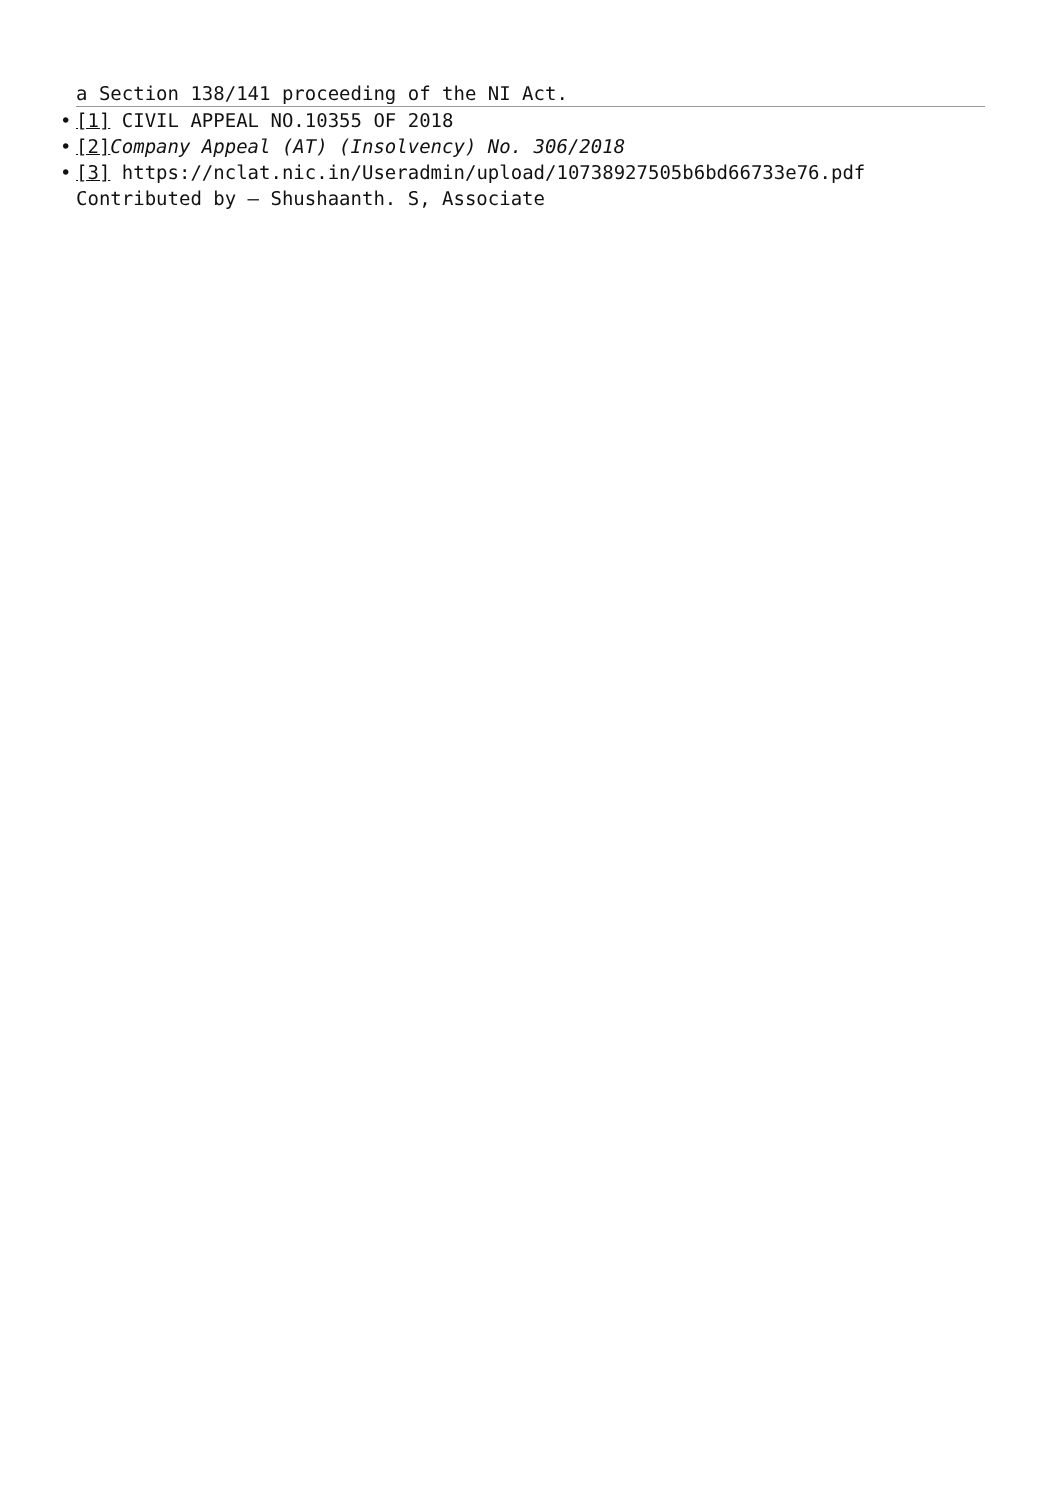a Section 138/141 proceeding of the NI Act.
• [1] CIVIL APPEAL NO.10355 OF 2018
• [2] Company Appeal (AT) (Insolvency) No. 306/2018
• [3] https://nclat.nic.in/Useradmin/upload/10738927505b6bd66733e76.pdf
Contributed by – Shushaanth. S, Associate